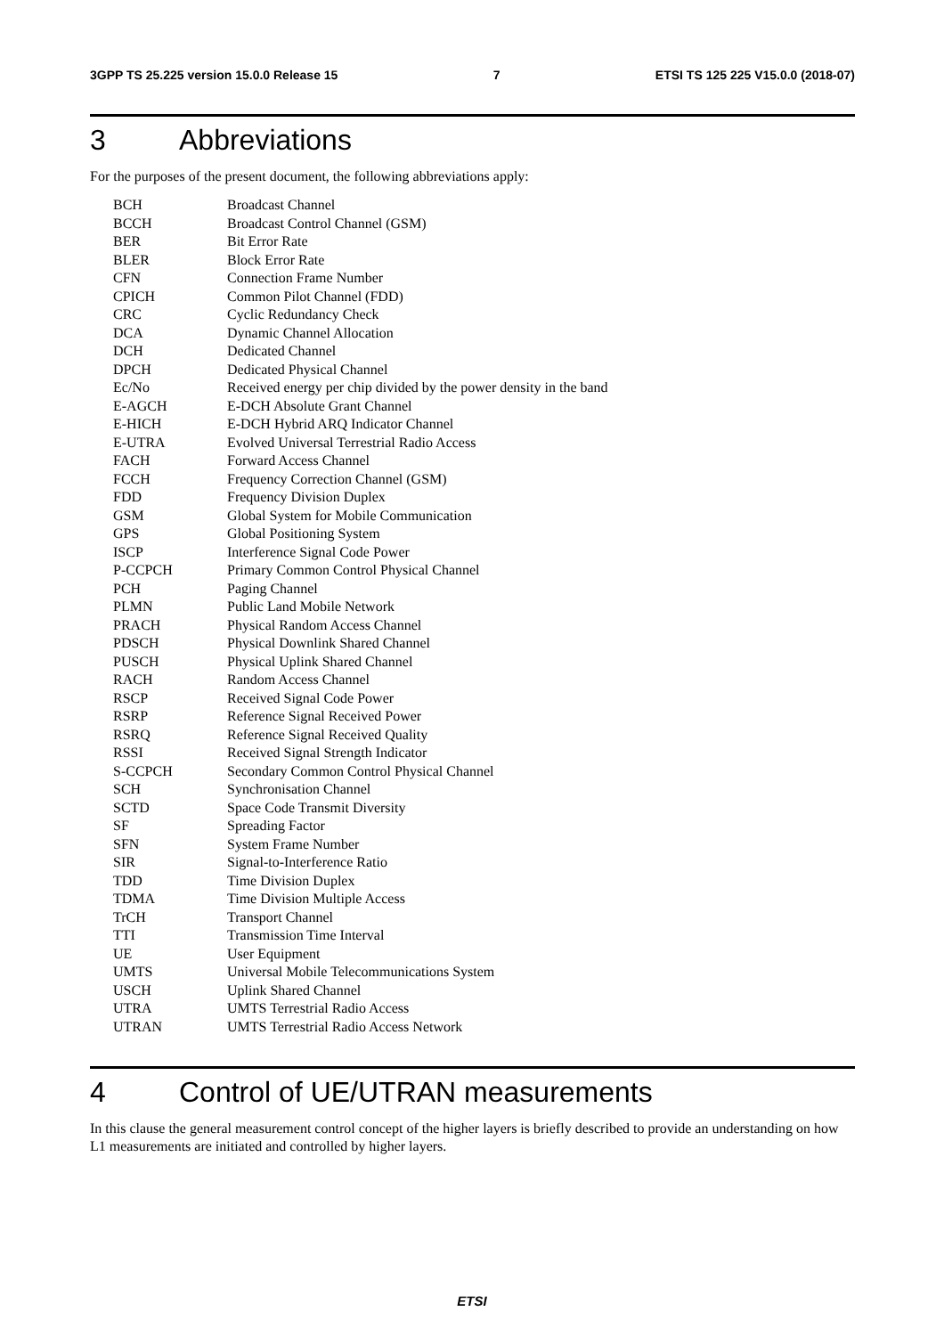3GPP TS 25.225 version 15.0.0 Release 15 7 ETSI TS 125 225 V15.0.0 (2018-07)
3 Abbreviations
For the purposes of the present document, the following abbreviations apply:
| BCH | Broadcast Channel |
| BCCH | Broadcast Control Channel (GSM) |
| BER | Bit Error Rate |
| BLER | Block Error Rate |
| CFN | Connection Frame Number |
| CPICH | Common Pilot Channel (FDD) |
| CRC | Cyclic Redundancy Check |
| DCA | Dynamic Channel Allocation |
| DCH | Dedicated Channel |
| DPCH | Dedicated Physical Channel |
| Ec/No | Received energy per chip divided by the power density in the band |
| E-AGCH | E-DCH Absolute Grant Channel |
| E-HICH | E-DCH Hybrid ARQ Indicator Channel |
| E-UTRA | Evolved Universal Terrestrial Radio Access |
| FACH | Forward Access Channel |
| FCCH | Frequency Correction Channel (GSM) |
| FDD | Frequency Division Duplex |
| GSM | Global System for Mobile Communication |
| GPS | Global Positioning System |
| ISCP | Interference Signal Code Power |
| P-CCPCH | Primary Common Control Physical Channel |
| PCH | Paging Channel |
| PLMN | Public Land Mobile Network |
| PRACH | Physical Random Access Channel |
| PDSCH | Physical Downlink Shared Channel |
| PUSCH | Physical Uplink Shared Channel |
| RACH | Random Access Channel |
| RSCP | Received Signal Code Power |
| RSRP | Reference Signal Received Power |
| RSRQ | Reference Signal Received Quality |
| RSSI | Received Signal Strength Indicator |
| S-CCPCH | Secondary Common Control Physical Channel |
| SCH | Synchronisation Channel |
| SCTD | Space Code Transmit Diversity |
| SF | Spreading Factor |
| SFN | System Frame Number |
| SIR | Signal-to-Interference Ratio |
| TDD | Time Division Duplex |
| TDMA | Time Division Multiple Access |
| TrCH | Transport Channel |
| TTI | Transmission Time Interval |
| UE | User Equipment |
| UMTS | Universal Mobile Telecommunications System |
| USCH | Uplink Shared Channel |
| UTRA | UMTS Terrestrial Radio Access |
| UTRAN | UMTS Terrestrial Radio Access Network |
4 Control of UE/UTRAN measurements
In this clause the general measurement control concept of the higher layers is briefly described to provide an understanding on how L1 measurements are initiated and controlled by higher layers.
ETSI